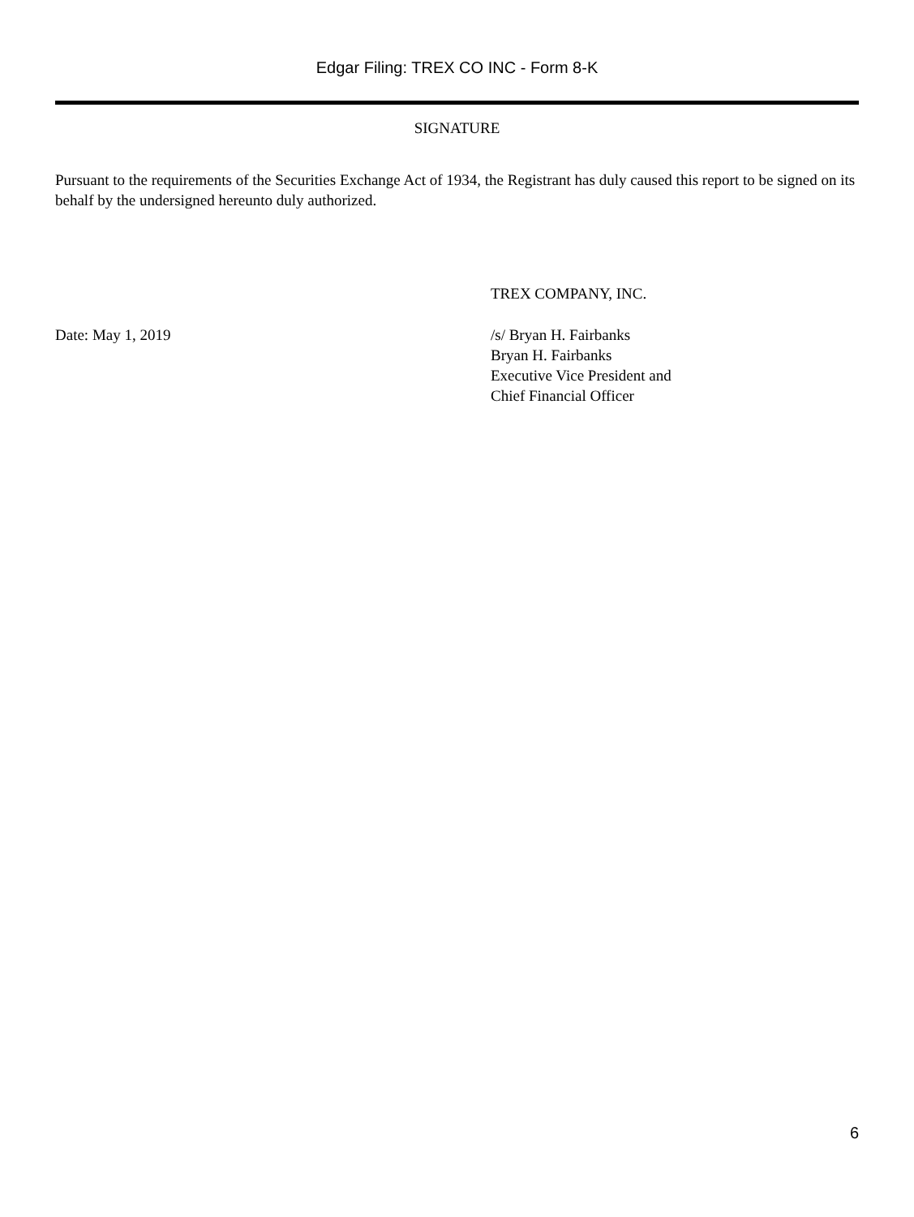Edgar Filing: TREX CO INC - Form 8-K
SIGNATURE
Pursuant to the requirements of the Securities Exchange Act of 1934, the Registrant has duly caused this report to be signed on its behalf by the undersigned hereunto duly authorized.
TREX COMPANY, INC.
Date: May 1, 2019 /s/ Bryan H. Fairbanks
Bryan H. Fairbanks
Executive Vice President and
Chief Financial Officer
6